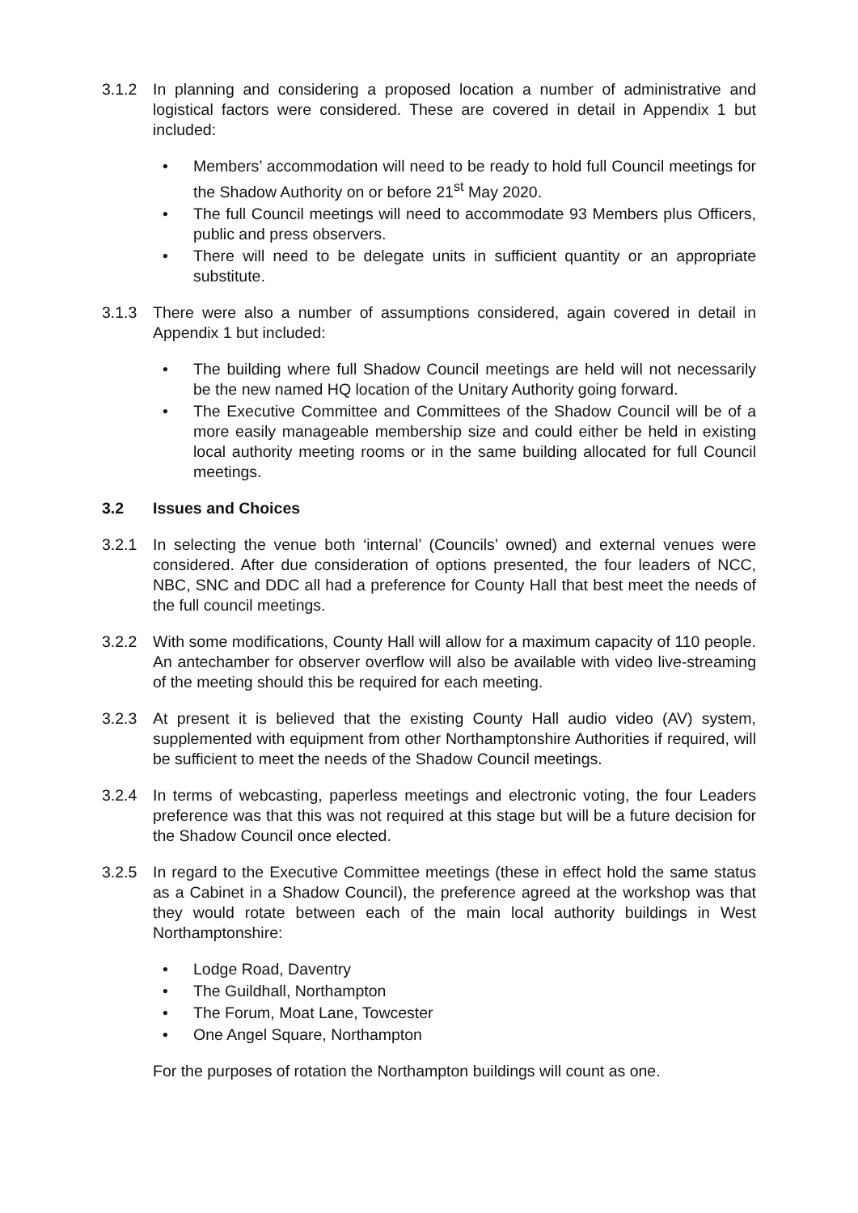3.1.2 In planning and considering a proposed location a number of administrative and logistical factors were considered. These are covered in detail in Appendix 1 but included:
• Members’ accommodation will need to be ready to hold full Council meetings for the Shadow Authority on or before 21<sup>st</sup> May 2020.
• The full Council meetings will need to accommodate 93 Members plus Officers, public and press observers.
• There will need to be delegate units in sufficient quantity or an appropriate substitute.
3.1.3 There were also a number of assumptions considered, again covered in detail in Appendix 1 but included:
• The building where full Shadow Council meetings are held will not necessarily be the new named HQ location of the Unitary Authority going forward.
• The Executive Committee and Committees of the Shadow Council will be of a more easily manageable membership size and could either be held in existing local authority meeting rooms or in the same building allocated for full Council meetings.
3.2 Issues and Choices
3.2.1 In selecting the venue both ‘internal’ (Councils’ owned) and external venues were considered. After due consideration of options presented, the four leaders of NCC, NBC, SNC and DDC all had a preference for County Hall that best meet the needs of the full council meetings.
3.2.2 With some modifications, County Hall will allow for a maximum capacity of 110 people. An antechamber for observer overflow will also be available with video live-streaming of the meeting should this be required for each meeting.
3.2.3 At present it is believed that the existing County Hall audio video (AV) system, supplemented with equipment from other Northamptonshire Authorities if required, will be sufficient to meet the needs of the Shadow Council meetings.
3.2.4 In terms of webcasting, paperless meetings and electronic voting, the four Leaders preference was that this was not required at this stage but will be a future decision for the Shadow Council once elected.
3.2.5 In regard to the Executive Committee meetings (these in effect hold the same status as a Cabinet in a Shadow Council), the preference agreed at the workshop was that they would rotate between each of the main local authority buildings in West Northamptonshire:
• Lodge Road, Daventry
• The Guildhall, Northampton
• The Forum, Moat Lane, Towcester
• One Angel Square, Northampton
For the purposes of rotation the Northampton buildings will count as one.